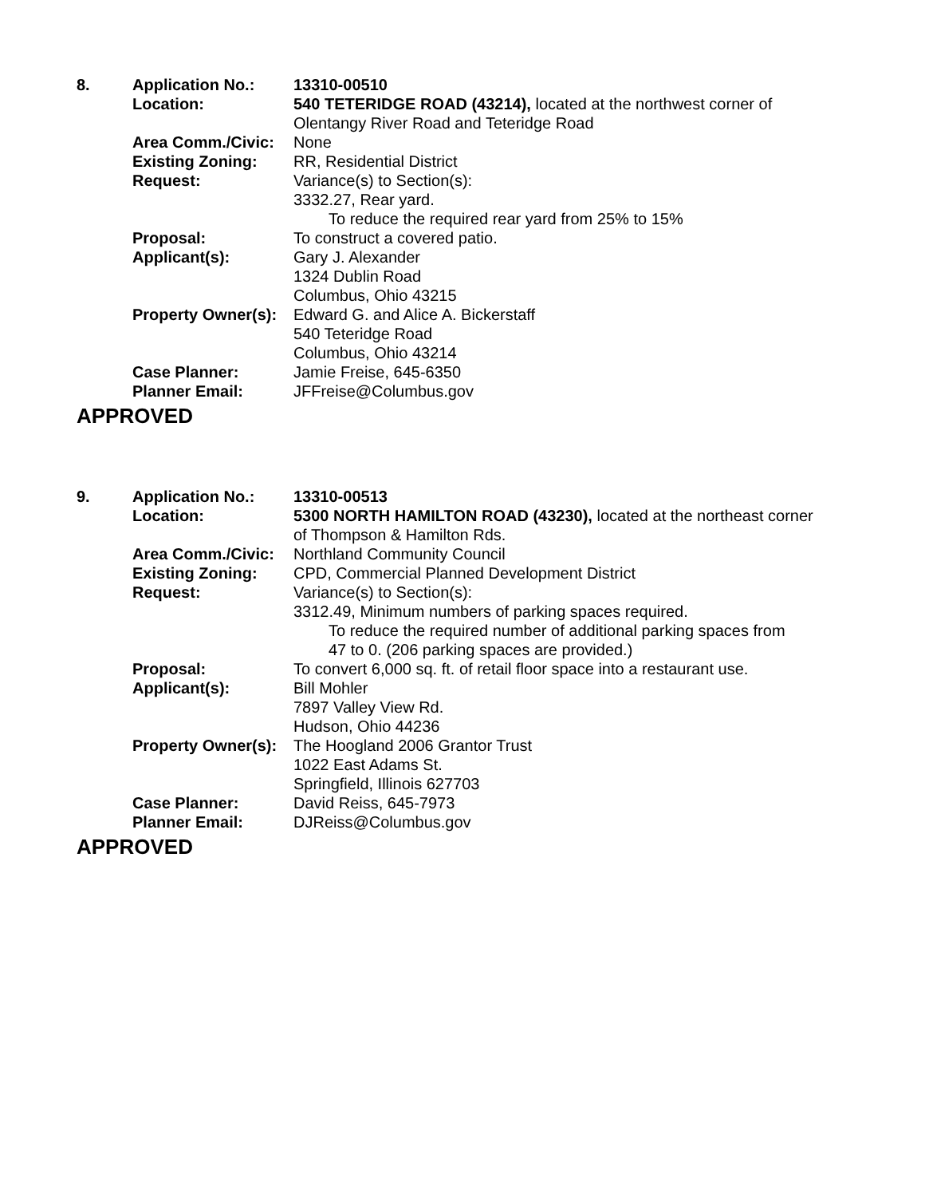| 8. | Application No.: | 13310-00510 |
| | Location: | 540 TETERIDGE ROAD (43214), located at the northwest corner of Olentangy River Road and Teteridge Road |
| | Area Comm./Civic: | None |
| | Existing Zoning: | RR, Residential District |
| | Request: | Variance(s) to Section(s): 3332.27, Rear yard. To reduce the required rear yard from 25% to 15% |
| | Proposal: | To construct a covered patio. |
| | Applicant(s): | Gary J. Alexander 1324 Dublin Road Columbus, Ohio 43215 |
| | Property Owner(s): | Edward G. and Alice A. Bickerstaff 540 Teteridge Road Columbus, Ohio 43214 |
| | Case Planner: | Jamie Freise, 645-6350 |
| | Planner Email: | JFFreise@Columbus.gov |
APPROVED
| 9. | Application No.: | 13310-00513 |
| | Location: | 5300 NORTH HAMILTON ROAD (43230), located at the northeast corner of Thompson & Hamilton Rds. |
| | Area Comm./Civic: | Northland Community Council |
| | Existing Zoning: | CPD, Commercial Planned Development District |
| | Request: | Variance(s) to Section(s): 3312.49, Minimum numbers of parking spaces required. To reduce the required number of additional parking spaces from 47 to 0. (206 parking spaces are provided.) |
| | Proposal: | To convert 6,000 sq. ft. of retail floor space into a restaurant use. |
| | Applicant(s): | Bill Mohler 7897 Valley View Rd. Hudson, Ohio 44236 |
| | Property Owner(s): | The Hoogland 2006 Grantor Trust 1022 East Adams St. Springfield, Illinois 627703 |
| | Case Planner: | David Reiss, 645-7973 |
| | Planner Email: | DJReiss@Columbus.gov |
APPROVED